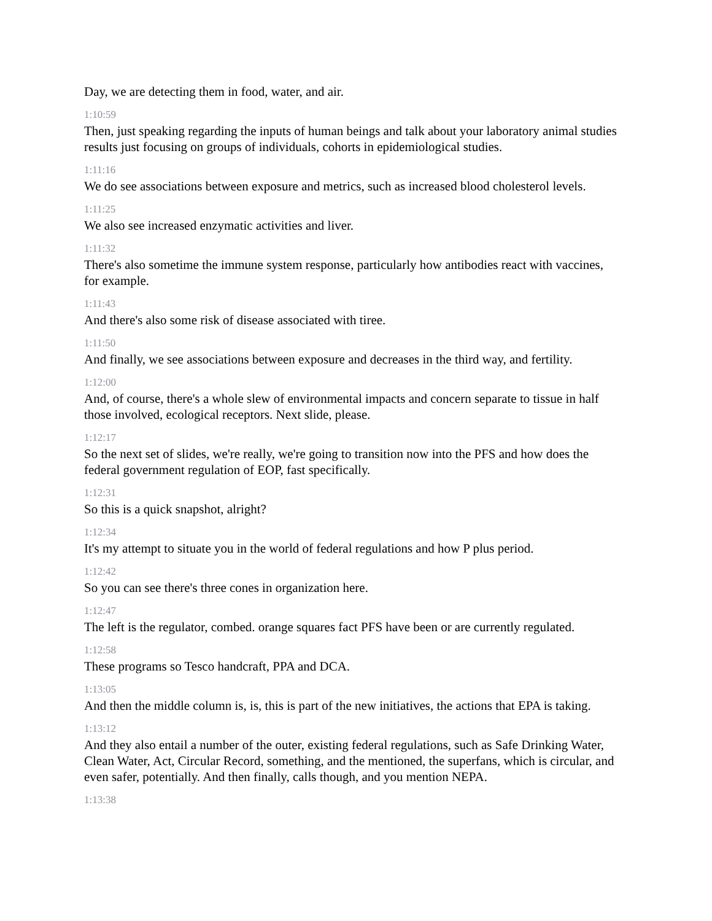Day, we are detecting them in food, water, and air.
1:10:59
Then, just speaking regarding the inputs of human beings and talk about your laboratory animal studies results just focusing on groups of individuals, cohorts in epidemiological studies.
1:11:16
We do see associations between exposure and metrics, such as increased blood cholesterol levels.
1:11:25
We also see increased enzymatic activities and liver.
1:11:32
There's also sometime the immune system response, particularly how antibodies react with vaccines, for example.
1:11:43
And there's also some risk of disease associated with tiree.
1:11:50
And finally, we see associations between exposure and decreases in the third way, and fertility.
1:12:00
And, of course, there's a whole slew of environmental impacts and concern separate to tissue in half those involved, ecological receptors. Next slide, please.
1:12:17
So the next set of slides, we're really, we're going to transition now into the PFS and how does the federal government regulation of EOP, fast specifically.
1:12:31
So this is a quick snapshot, alright?
1:12:34
It's my attempt to situate you in the world of federal regulations and how P plus period.
1:12:42
So you can see there's three cones in organization here.
1:12:47
The left is the regulator, combed. orange squares fact PFS have been or are currently regulated.
1:12:58
These programs so Tesco handcraft, PPA and DCA.
1:13:05
And then the middle column is, is, this is part of the new initiatives, the actions that EPA is taking.
1:13:12
And they also entail a number of the outer, existing federal regulations, such as Safe Drinking Water, Clean Water, Act, Circular Record, something, and the mentioned, the superfans, which is circular, and even safer, potentially. And then finally, calls though, and you mention NEPA.
1:13:38